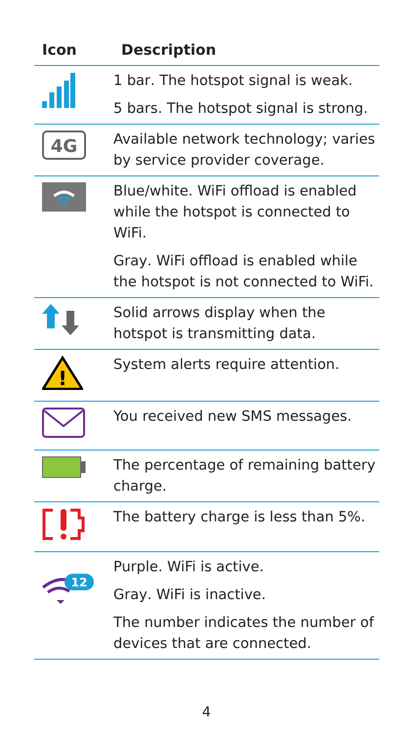| Icon | Description |
| --- | --- |
| | 1 bar . The hotspot signal is weak. 5 bars . The hotspot signal is strong. |
| 4G | Available network technology; varies by service provider coverage. |
| | Blue/white . WiFi offload is enabled while the hotspot is connected to WiFi. Gray . WiFi offload is enabled while the hotspot is not connected to WiFi. |
| | Solid arrows display when the hotspot is transmitting data. |
| ! | System alerts require attention. |
| | You received new SMS messages. |
| | The percentage of remaining battery charge. |
| | The battery charge is less than 5%. |
| 12 | Purple . WiFi is active. Gray . WiFi is inactive. The number indicates the number of devices that are connected. |
4